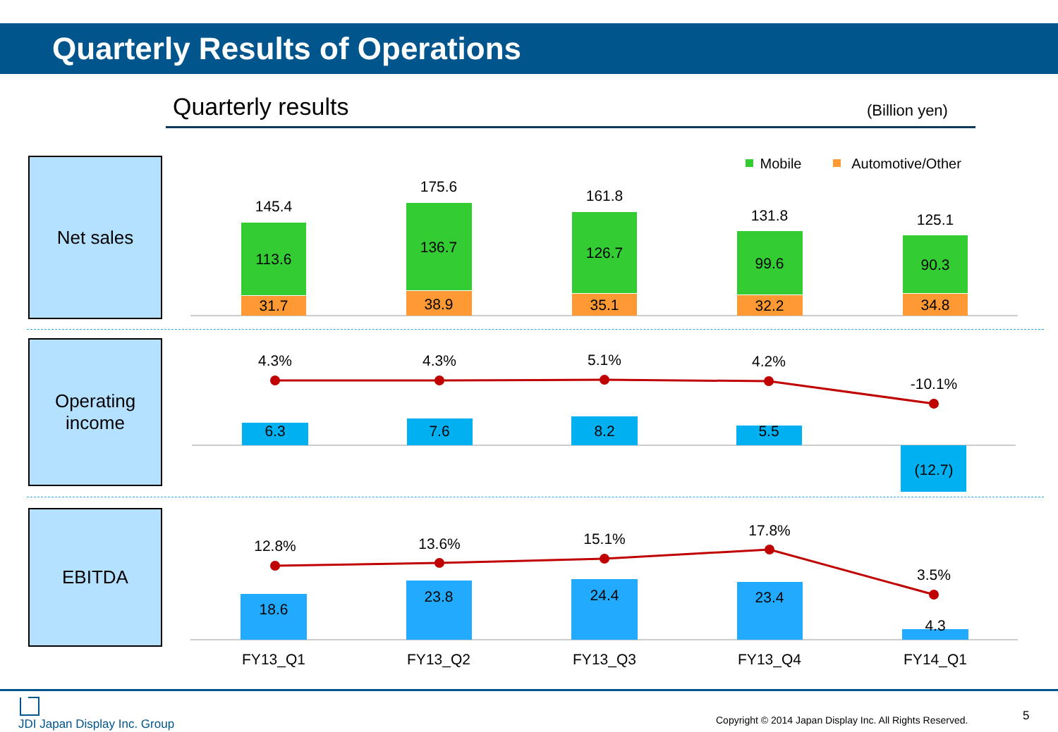Quarterly Results of Operations
Quarterly results (Billion yen)
Net sales
Operating
income
EBITDA
Mobile
Automotive/Other
145.4
113.6
31.7
175.6
136.7
38.9
161.8
126.7
35.1
131.8
99.6
32.2
125.1
90.3
34.8
4.3%
4.3%
5.1%
4.2%
-10.1%
6.3
7.6
8.2
5.5
(12.7)
12.8%
13.6%
15.1%
17.8%
3.5%
18.6
23.8
24.4
23.4
4.3
FY13_Q1
FY13_Q2
FY13_Q3
FY13_Q4
FY14_Q1
JDI Japan Display Inc. Group
Copyright © 2014 Japan Display Inc. All Rights Reserved.
5